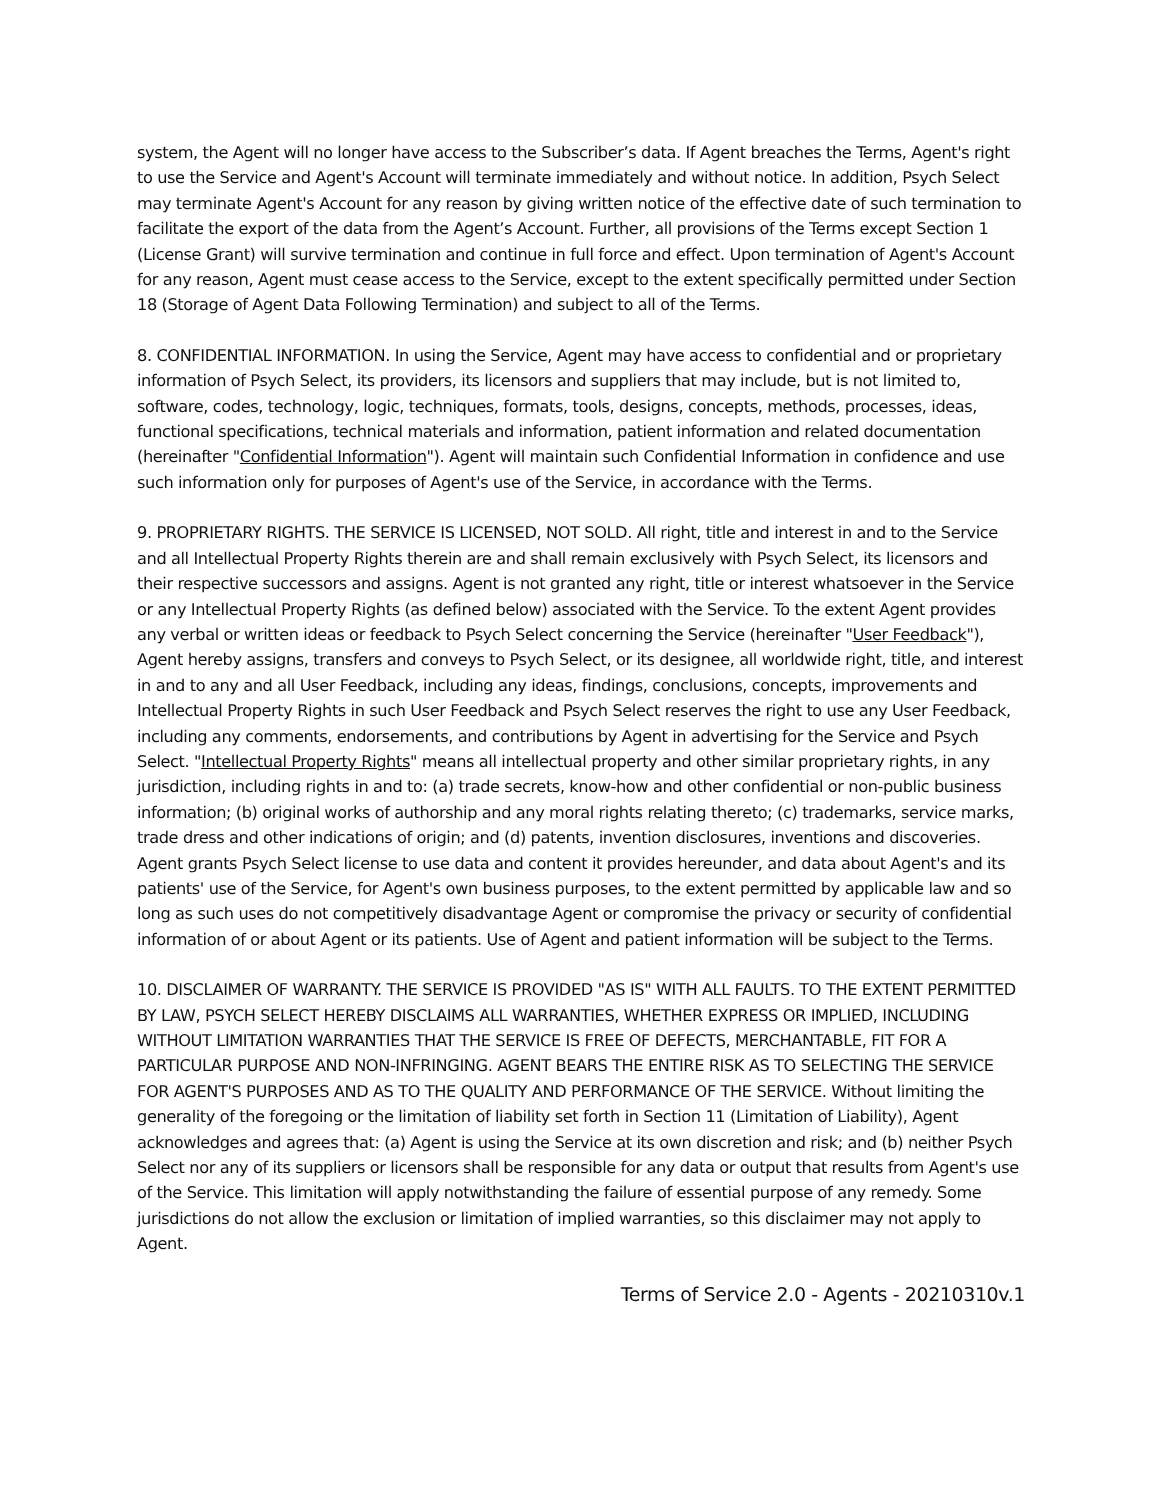system, the Agent will no longer have access to the Subscriber’s data. If Agent breaches the Terms, Agent's right to use the Service and Agent's Account will terminate immediately and without notice. In addition, Psych Select may terminate Agent's Account for any reason by giving written notice of the effective date of such termination to facilitate the export of the data from the Agent’s Account. Further, all provisions of the Terms except Section 1 (License Grant) will survive termination and continue in full force and effect. Upon termination of Agent's Account for any reason, Agent must cease access to the Service, except to the extent specifically permitted under Section 18 (Storage of Agent Data Following Termination) and subject to all of the Terms.
8. CONFIDENTIAL INFORMATION. In using the Service, Agent may have access to confidential and or proprietary information of Psych Select, its providers, its licensors and suppliers that may include, but is not limited to, software, codes, technology, logic, techniques, formats, tools, designs, concepts, methods, processes, ideas, functional specifications, technical materials and information, patient information and related documentation (hereinafter "Confidential Information"). Agent will maintain such Confidential Information in confidence and use such information only for purposes of Agent's use of the Service, in accordance with the Terms.
9. PROPRIETARY RIGHTS. THE SERVICE IS LICENSED, NOT SOLD. All right, title and interest in and to the Service and all Intellectual Property Rights therein are and shall remain exclusively with Psych Select, its licensors and their respective successors and assigns. Agent is not granted any right, title or interest whatsoever in the Service or any Intellectual Property Rights (as defined below) associated with the Service. To the extent Agent provides any verbal or written ideas or feedback to Psych Select concerning the Service (hereinafter "User Feedback"), Agent hereby assigns, transfers and conveys to Psych Select, or its designee, all worldwide right, title, and interest in and to any and all User Feedback, including any ideas, findings, conclusions, concepts, improvements and Intellectual Property Rights in such User Feedback and Psych Select reserves the right to use any User Feedback, including any comments, endorsements, and contributions by Agent in advertising for the Service and Psych Select. "Intellectual Property Rights" means all intellectual property and other similar proprietary rights, in any jurisdiction, including rights in and to: (a) trade secrets, know-how and other confidential or non-public business information; (b) original works of authorship and any moral rights relating thereto; (c) trademarks, service marks, trade dress and other indications of origin; and (d) patents, invention disclosures, inventions and discoveries. Agent grants Psych Select license to use data and content it provides hereunder, and data about Agent's and its patients' use of the Service, for Agent's own business purposes, to the extent permitted by applicable law and so long as such uses do not competitively disadvantage Agent or compromise the privacy or security of confidential information of or about Agent or its patients. Use of Agent and patient information will be subject to the Terms.
10. DISCLAIMER OF WARRANTY. THE SERVICE IS PROVIDED "AS IS" WITH ALL FAULTS. TO THE EXTENT PERMITTED BY LAW, PSYCH SELECT HEREBY DISCLAIMS ALL WARRANTIES, WHETHER EXPRESS OR IMPLIED, INCLUDING WITHOUT LIMITATION WARRANTIES THAT THE SERVICE IS FREE OF DEFECTS, MERCHANTABLE, FIT FOR A PARTICULAR PURPOSE AND NON-INFRINGING. AGENT BEARS THE ENTIRE RISK AS TO SELECTING THE SERVICE FOR AGENT'S PURPOSES AND AS TO THE QUALITY AND PERFORMANCE OF THE SERVICE. Without limiting the generality of the foregoing or the limitation of liability set forth in Section 11 (Limitation of Liability), Agent acknowledges and agrees that: (a) Agent is using the Service at its own discretion and risk; and (b) neither Psych Select nor any of its suppliers or licensors shall be responsible for any data or output that results from Agent's use of the Service. This limitation will apply notwithstanding the failure of essential purpose of any remedy. Some jurisdictions do not allow the exclusion or limitation of implied warranties, so this disclaimer may not apply to Agent.
Terms of Service 2.0 - Agents - 20210310v.1